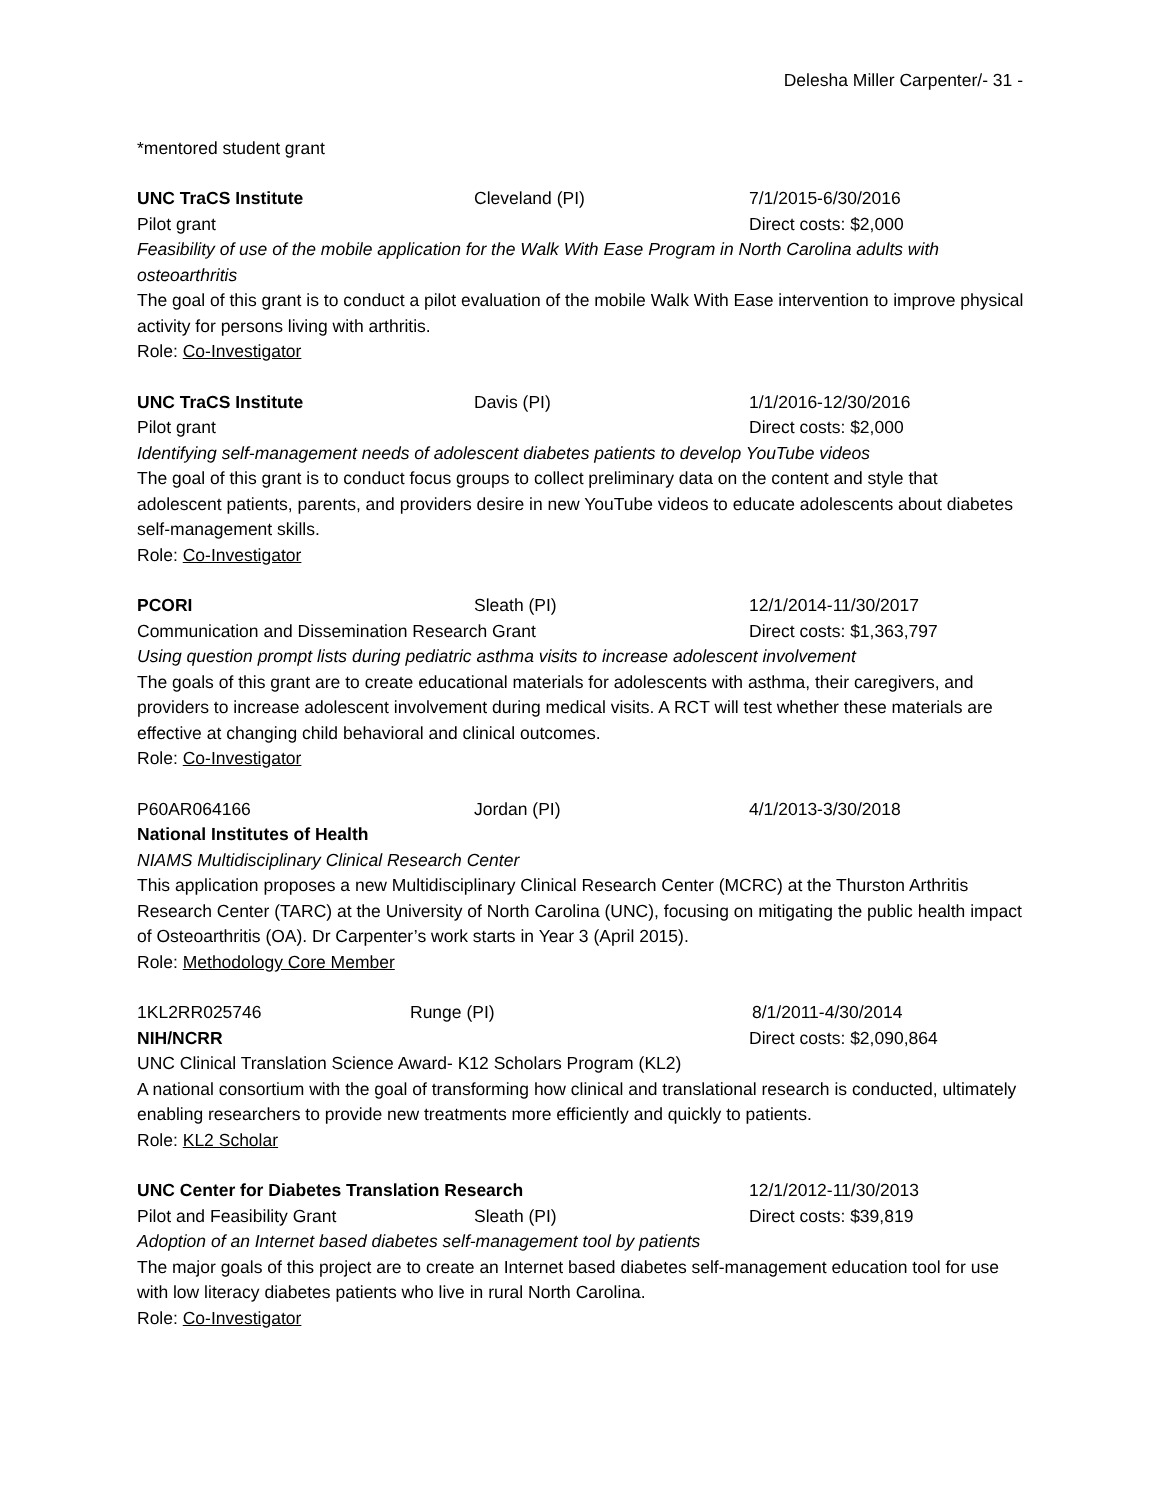Delesha Miller Carpenter/- 31 -
*mentored student grant
UNC TraCS Institute Cleveland (PI) 7/1/2015-6/30/2016
Pilot grant Direct costs: $2,000
Feasibility of use of the mobile application for the Walk With Ease Program in North Carolina adults with osteoarthritis
The goal of this grant is to conduct a pilot evaluation of the mobile Walk With Ease intervention to improve physical activity for persons living with arthritis.
Role: Co-Investigator
UNC TraCS Institute Davis (PI) 1/1/2016-12/30/2016
Pilot grant Direct costs: $2,000
Identifying self-management needs of adolescent diabetes patients to develop YouTube videos
The goal of this grant is to conduct focus groups to collect preliminary data on the content and style that adolescent patients, parents, and providers desire in new YouTube videos to educate adolescents about diabetes self-management skills.
Role: Co-Investigator
PCORI Sleath (PI) 12/1/2014-11/30/2017
Communication and Dissemination Research Grant Direct costs: $1,363,797
Using question prompt lists during pediatric asthma visits to increase adolescent involvement
The goals of this grant are to create educational materials for adolescents with asthma, their caregivers, and providers to increase adolescent involvement during medical visits. A RCT will test whether these materials are effective at changing child behavioral and clinical outcomes.
Role: Co-Investigator
P60AR064166 Jordan (PI) 4/1/2013-3/30/2018
National Institutes of Health
NIAMS Multidisciplinary Clinical Research Center
This application proposes a new Multidisciplinary Clinical Research Center (MCRC) at the Thurston Arthritis Research Center (TARC) at the University of North Carolina (UNC), focusing on mitigating the public health impact of Osteoarthritis (OA). Dr Carpenter’s work starts in Year 3 (April 2015).
Role: Methodology Core Member
1KL2RR025746 Runge (PI) 8/1/2011-4/30/2014
NIH/NCRR Direct costs: $2,090,864
UNC Clinical Translation Science Award- K12 Scholars Program (KL2)
A national consortium with the goal of transforming how clinical and translational research is conducted, ultimately enabling researchers to provide new treatments more efficiently and quickly to patients.
Role: KL2 Scholar
UNC Center for Diabetes Translation Research 12/1/2012-11/30/2013
Pilot and Feasibility Grant Sleath (PI) Direct costs: $39,819
Adoption of an Internet based diabetes self-management tool by patients
The major goals of this project are to create an Internet based diabetes self-management education tool for use with low literacy diabetes patients who live in rural North Carolina.
Role: Co-Investigator